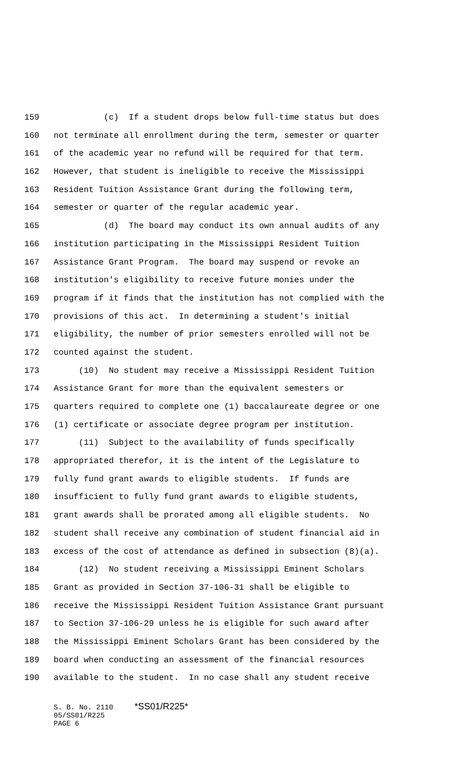159 (c) If a student drops below full-time status but does
160 not terminate all enrollment during the term, semester or quarter
161 of the academic year no refund will be required for that term.
162 However, that student is ineligible to receive the Mississippi
163 Resident Tuition Assistance Grant during the following term,
164 semester or quarter of the regular academic year.
165 (d) The board may conduct its own annual audits of any
166 institution participating in the Mississippi Resident Tuition
167 Assistance Grant Program. The board may suspend or revoke an
168 institution's eligibility to receive future monies under the
169 program if it finds that the institution has not complied with the
170 provisions of this act. In determining a student's initial
171 eligibility, the number of prior semesters enrolled will not be
172 counted against the student.
173 (10) No student may receive a Mississippi Resident Tuition
174 Assistance Grant for more than the equivalent semesters or
175 quarters required to complete one (1) baccalaureate degree or one
176 (1) certificate or associate degree program per institution.
177 (11) Subject to the availability of funds specifically
178 appropriated therefor, it is the intent of the Legislature to
179 fully fund grant awards to eligible students. If funds are
180 insufficient to fully fund grant awards to eligible students,
181 grant awards shall be prorated among all eligible students. No
182 student shall receive any combination of student financial aid in
183 excess of the cost of attendance as defined in subsection (8)(a).
184 (12) No student receiving a Mississippi Eminent Scholars
185 Grant as provided in Section 37-106-31 shall be eligible to
186 receive the Mississippi Resident Tuition Assistance Grant pursuant
187 to Section 37-106-29 unless he is eligible for such award after
188 the Mississippi Eminent Scholars Grant has been considered by the
189 board when conducting an assessment of the financial resources
190 available to the student. In no case shall any student receive
S. B. No. 2110 *SS01/R225* 05/SS01/R225 PAGE 6